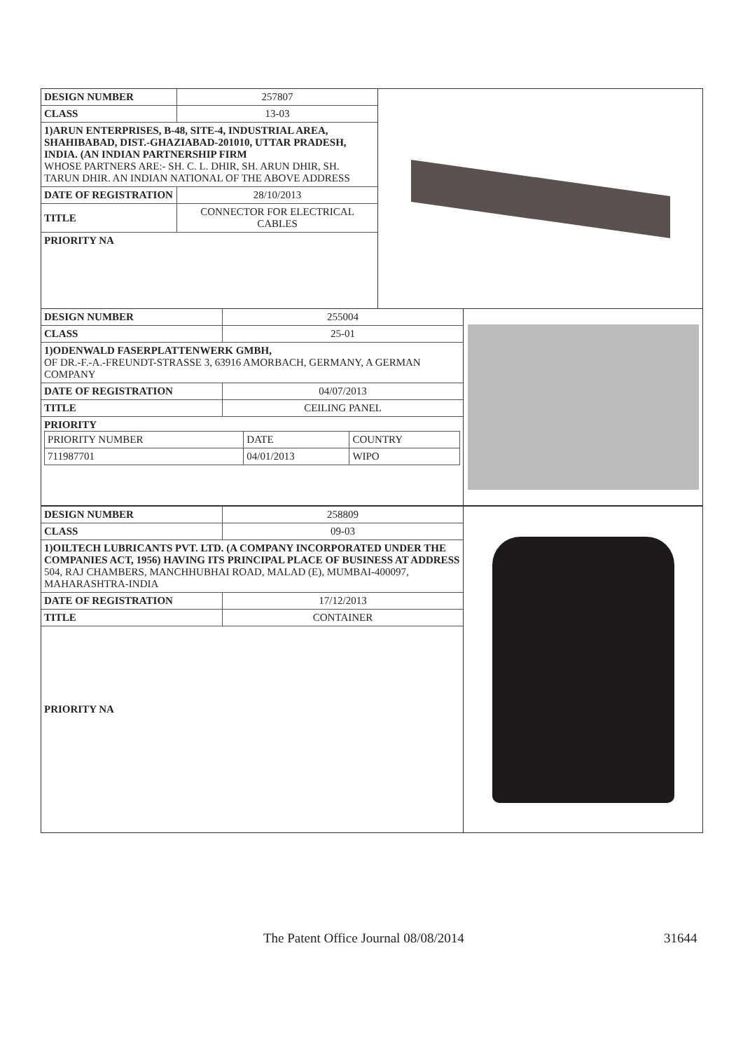| DESIGN NUMBER | 257807 |
| CLASS | 13-03 |
| 1)ARUN ENTERPRISES, B-48, SITE-4, INDUSTRIAL AREA, SHAHIBABAD, DIST.-GHAZIABAD-201010, UTTAR PRADESH, INDIA. (AN INDIAN PARTNERSHIP FIRM WHOSE PARTNERS ARE:- SH. C. L. DHIR, SH. ARUN DHIR, SH. TARUN DHIR. AN INDIAN NATIONAL OF THE ABOVE ADDRESS | |
| DATE OF REGISTRATION | 28/10/2013 |
| TITLE | CONNECTOR FOR ELECTRICAL CABLES |
| PRIORITY NA | |
| DESIGN NUMBER | 255004 |
| CLASS | 25-01 |
| 1)ODENWALD FASERPLATTENWERK GMBH, OF DR.-F.-A.-FREUNDT-STRASSE 3, 63916 AMORBACH, GERMANY, A GERMAN COMPANY | |
| DATE OF REGISTRATION | 04/07/2013 |
| TITLE | CEILING PANEL |
| PRIORITY / PRIORITY NUMBER / DATE / COUNTRY / / 711987701 / 04/01/2013 / WIPO / | |
| DESIGN NUMBER | 258809 |
| CLASS | 09-03 |
| 1)OILTECH LUBRICANTS PVT. LTD. (A COMPANY INCORPORATED UNDER THE COMPANIES ACT, 1956) HAVING ITS PRINCIPAL PLACE OF BUSINESS AT ADDRESS 504, RAJ CHAMBERS, MANCHHUBHAI ROAD, MALAD (E), MUMBAI-400097, MAHARASHTRA-INDIA | |
| DATE OF REGISTRATION | 17/12/2013 |
| TITLE | CONTAINER |
| PRIORITY NA | |
The Patent Office Journal 08/08/2014
31644